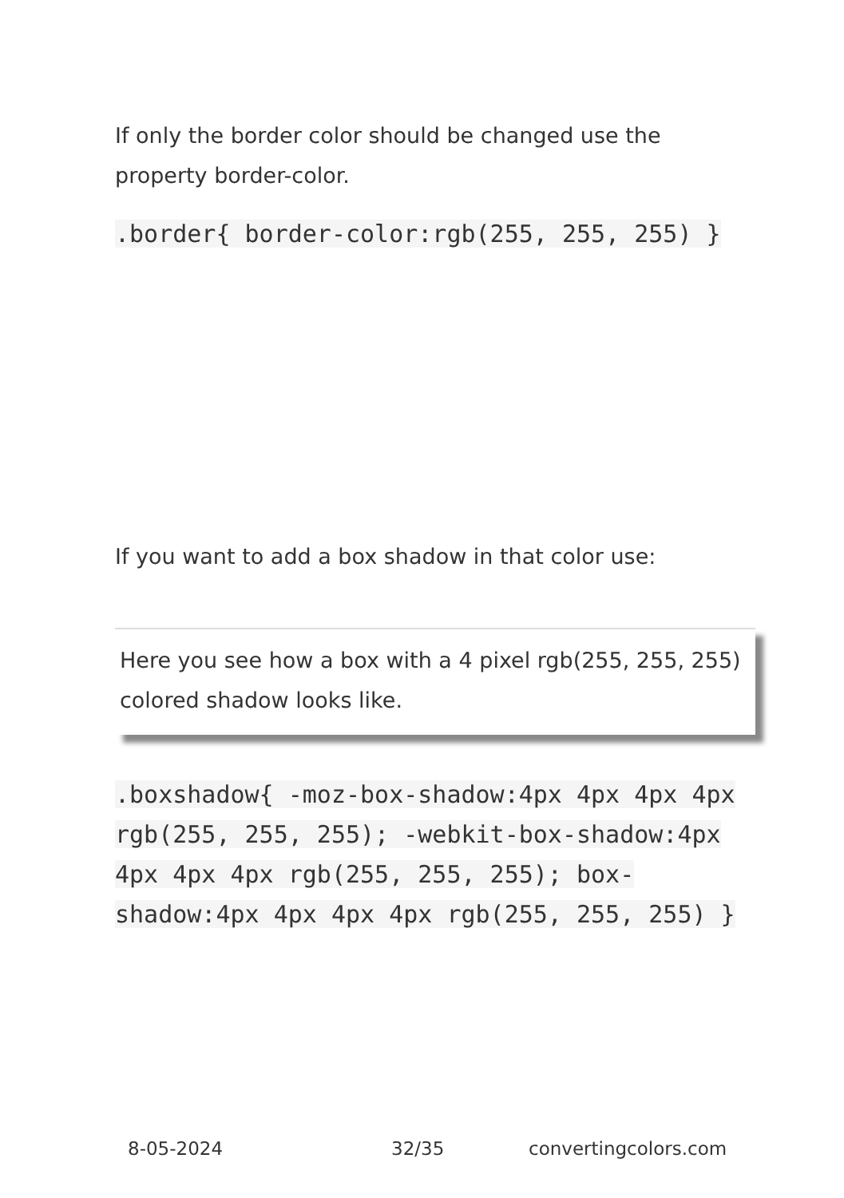If only the border color should be changed use the property border-color.
.border{ border-color:rgb(255, 255, 255) }
If you want to add a box shadow in that color use:
Here you see how a box with a 4 pixel rgb(255, 255, 255) colored shadow looks like.
.boxshadow{ -moz-box-shadow:4px 4px 4px 4px rgb(255, 255, 255); -webkit-box-shadow:4px 4px 4px 4px rgb(255, 255, 255); box-shadow:4px 4px 4px 4px rgb(255, 255, 255) }
8-05-2024 32/35 convertingcolors.com